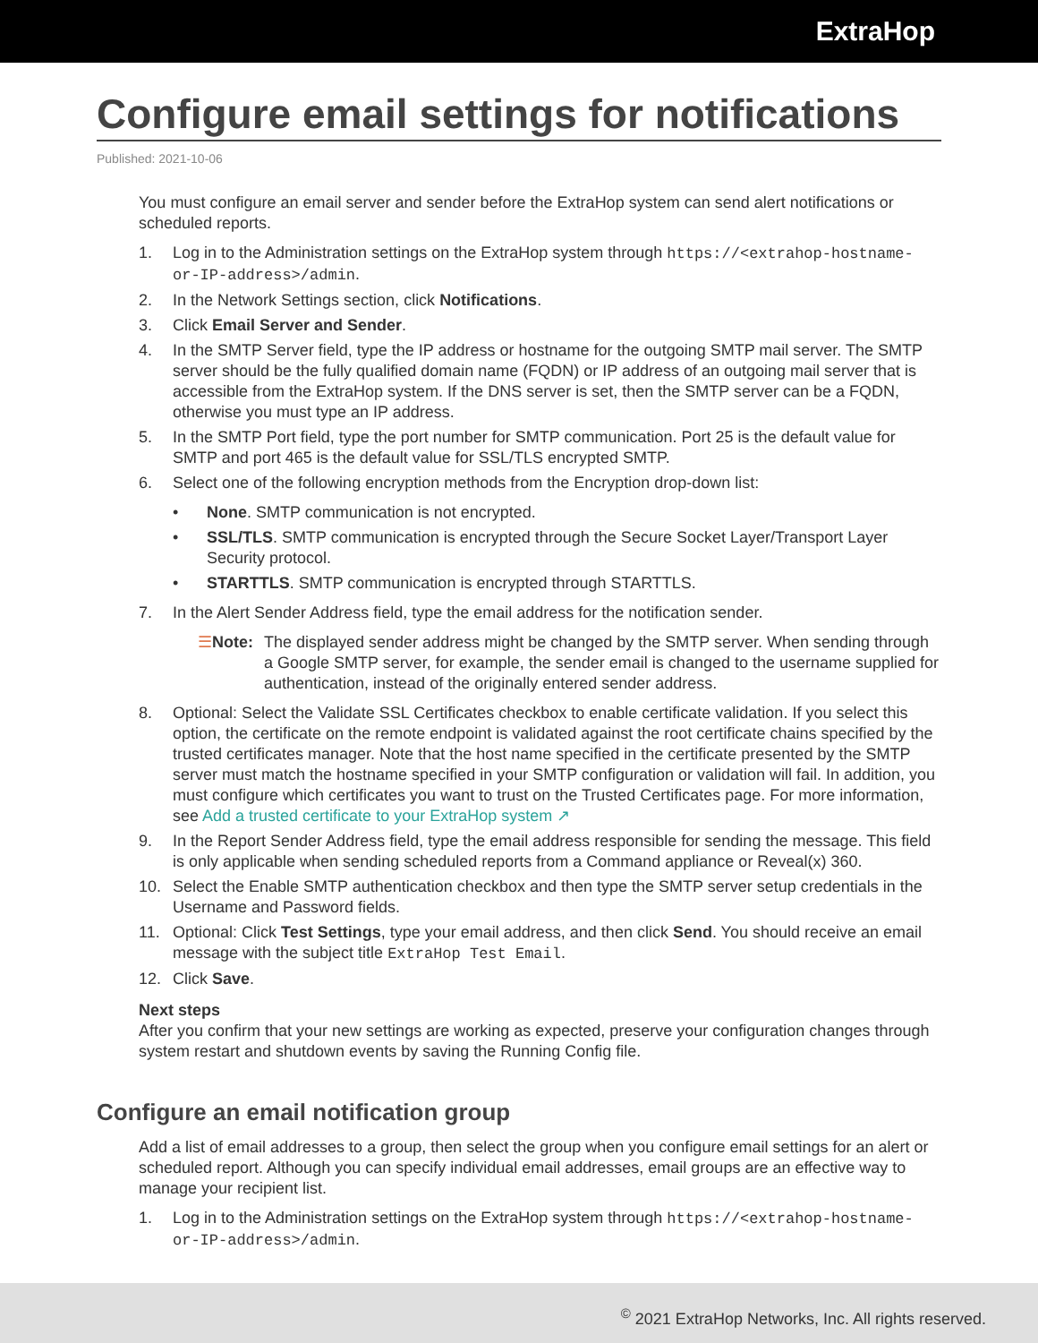ExtraHop
Configure email settings for notifications
Published: 2021-10-06
You must configure an email server and sender before the ExtraHop system can send alert notifications or scheduled reports.
1. Log in to the Administration settings on the ExtraHop system through https://<extrahop-hostname-or-IP-address>/admin.
2. In the Network Settings section, click Notifications.
3. Click Email Server and Sender.
4. In the SMTP Server field, type the IP address or hostname for the outgoing SMTP mail server. The SMTP server should be the fully qualified domain name (FQDN) or IP address of an outgoing mail server that is accessible from the ExtraHop system. If the DNS server is set, then the SMTP server can be a FQDN, otherwise you must type an IP address.
5. In the SMTP Port field, type the port number for SMTP communication. Port 25 is the default value for SMTP and port 465 is the default value for SSL/TLS encrypted SMTP.
6. Select one of the following encryption methods from the Encryption drop-down list:
• None. SMTP communication is not encrypted.
• SSL/TLS. SMTP communication is encrypted through the Secure Socket Layer/Transport Layer Security protocol.
• STARTTLS. SMTP communication is encrypted through STARTTLS.
7. In the Alert Sender Address field, type the email address for the notification sender.
☰ Note: The displayed sender address might be changed by the SMTP server. When sending through a Google SMTP server, for example, the sender email is changed to the username supplied for authentication, instead of the originally entered sender address.
8. Optional: Select the Validate SSL Certificates checkbox to enable certificate validation. If you select this option, the certificate on the remote endpoint is validated against the root certificate chains specified by the trusted certificates manager. Note that the host name specified in the certificate presented by the SMTP server must match the hostname specified in your SMTP configuration or validation will fail. In addition, you must configure which certificates you want to trust on the Trusted Certificates page. For more information, see Add a trusted certificate to your ExtraHop system ↗
9. In the Report Sender Address field, type the email address responsible for sending the message. This field is only applicable when sending scheduled reports from a Command appliance or Reveal(x) 360.
10. Select the Enable SMTP authentication checkbox and then type the SMTP server setup credentials in the Username and Password fields.
11. Optional: Click Test Settings, type your email address, and then click Send. You should receive an email message with the subject title ExtraHop Test Email.
12. Click Save.
Next steps
After you confirm that your new settings are working as expected, preserve your configuration changes through system restart and shutdown events by saving the Running Config file.
Configure an email notification group
Add a list of email addresses to a group, then select the group when you configure email settings for an alert or scheduled report. Although you can specify individual email addresses, email groups are an effective way to manage your recipient list.
1. Log in to the Administration settings on the ExtraHop system through https://<extrahop-hostname-or-IP-address>/admin.
<sup>©</sup> 2021 ExtraHop Networks, Inc. All rights reserved.